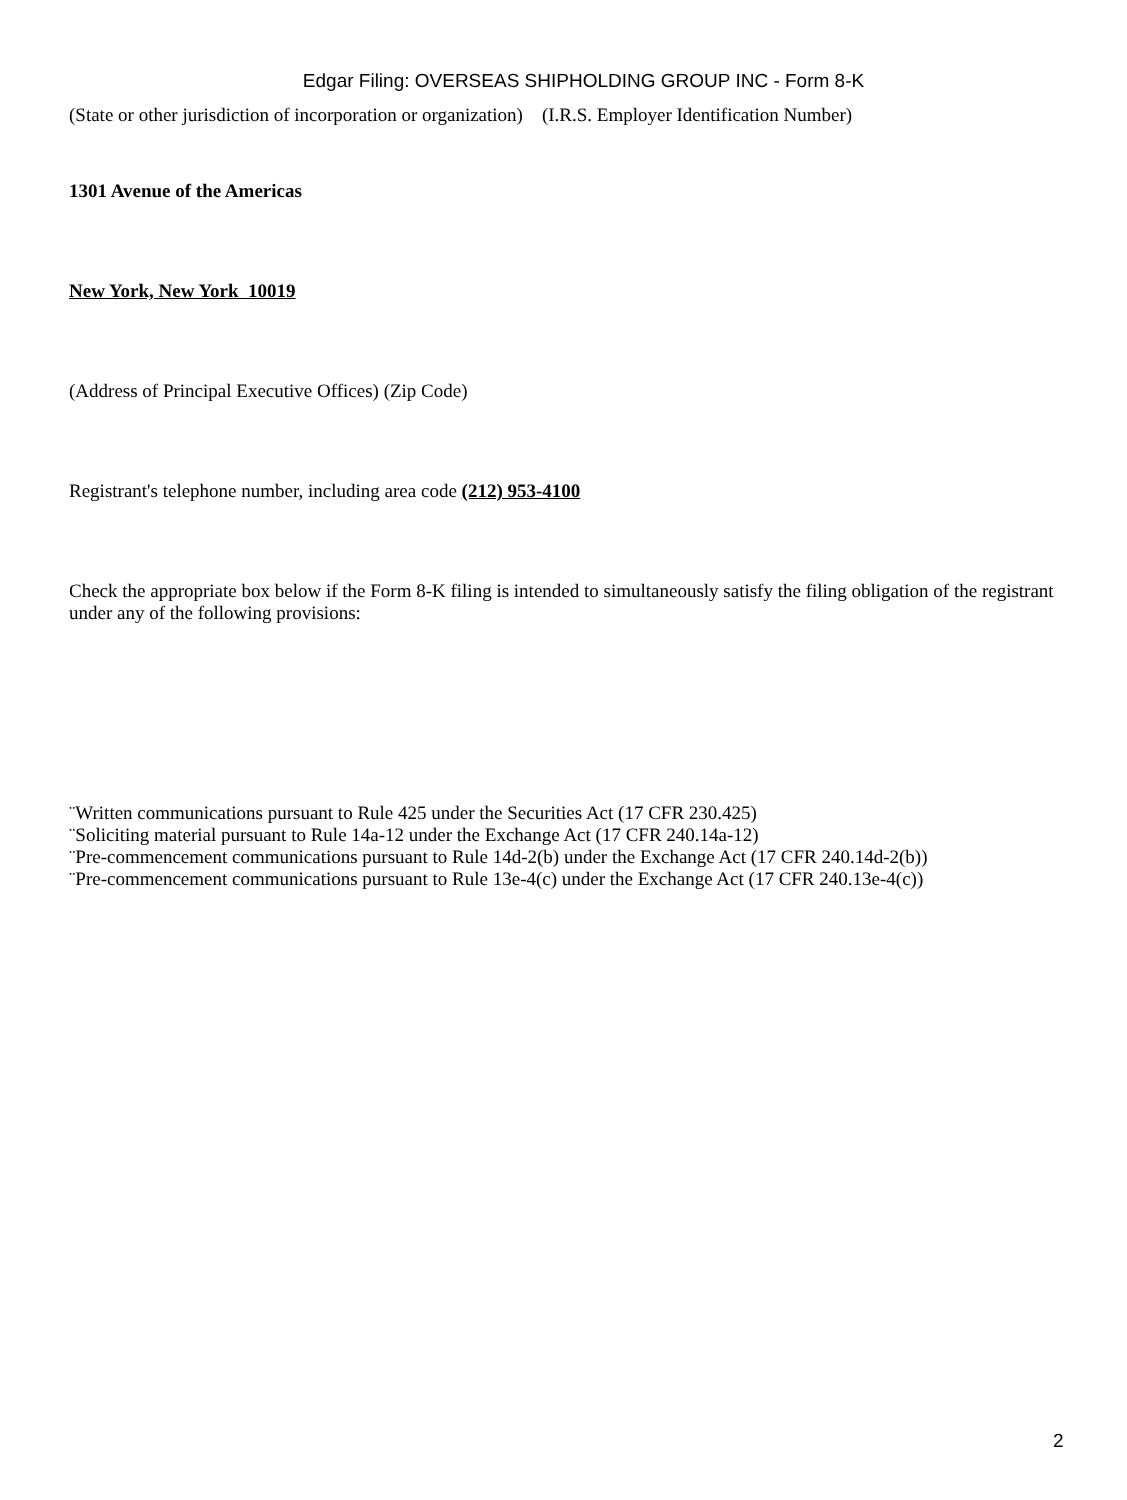Edgar Filing: OVERSEAS SHIPHOLDING GROUP INC - Form 8-K
(State or other jurisdiction of incorporation or organization) (I.R.S. Employer Identification Number)
1301 Avenue of the Americas
New York, New York 10019
(Address of Principal Executive Offices) (Zip Code)
Registrant's telephone number, including area code (212) 953-4100
Check the appropriate box below if the Form 8-K filing is intended to simultaneously satisfy the filing obligation of the registrant under any of the following provisions:
¨Written communications pursuant to Rule 425 under the Securities Act (17 CFR 230.425)
¨Soliciting material pursuant to Rule 14a-12 under the Exchange Act (17 CFR 240.14a-12)
¨Pre-commencement communications pursuant to Rule 14d-2(b) under the Exchange Act (17 CFR 240.14d-2(b))
¨Pre-commencement communications pursuant to Rule 13e-4(c) under the Exchange Act (17 CFR 240.13e-4(c))
2